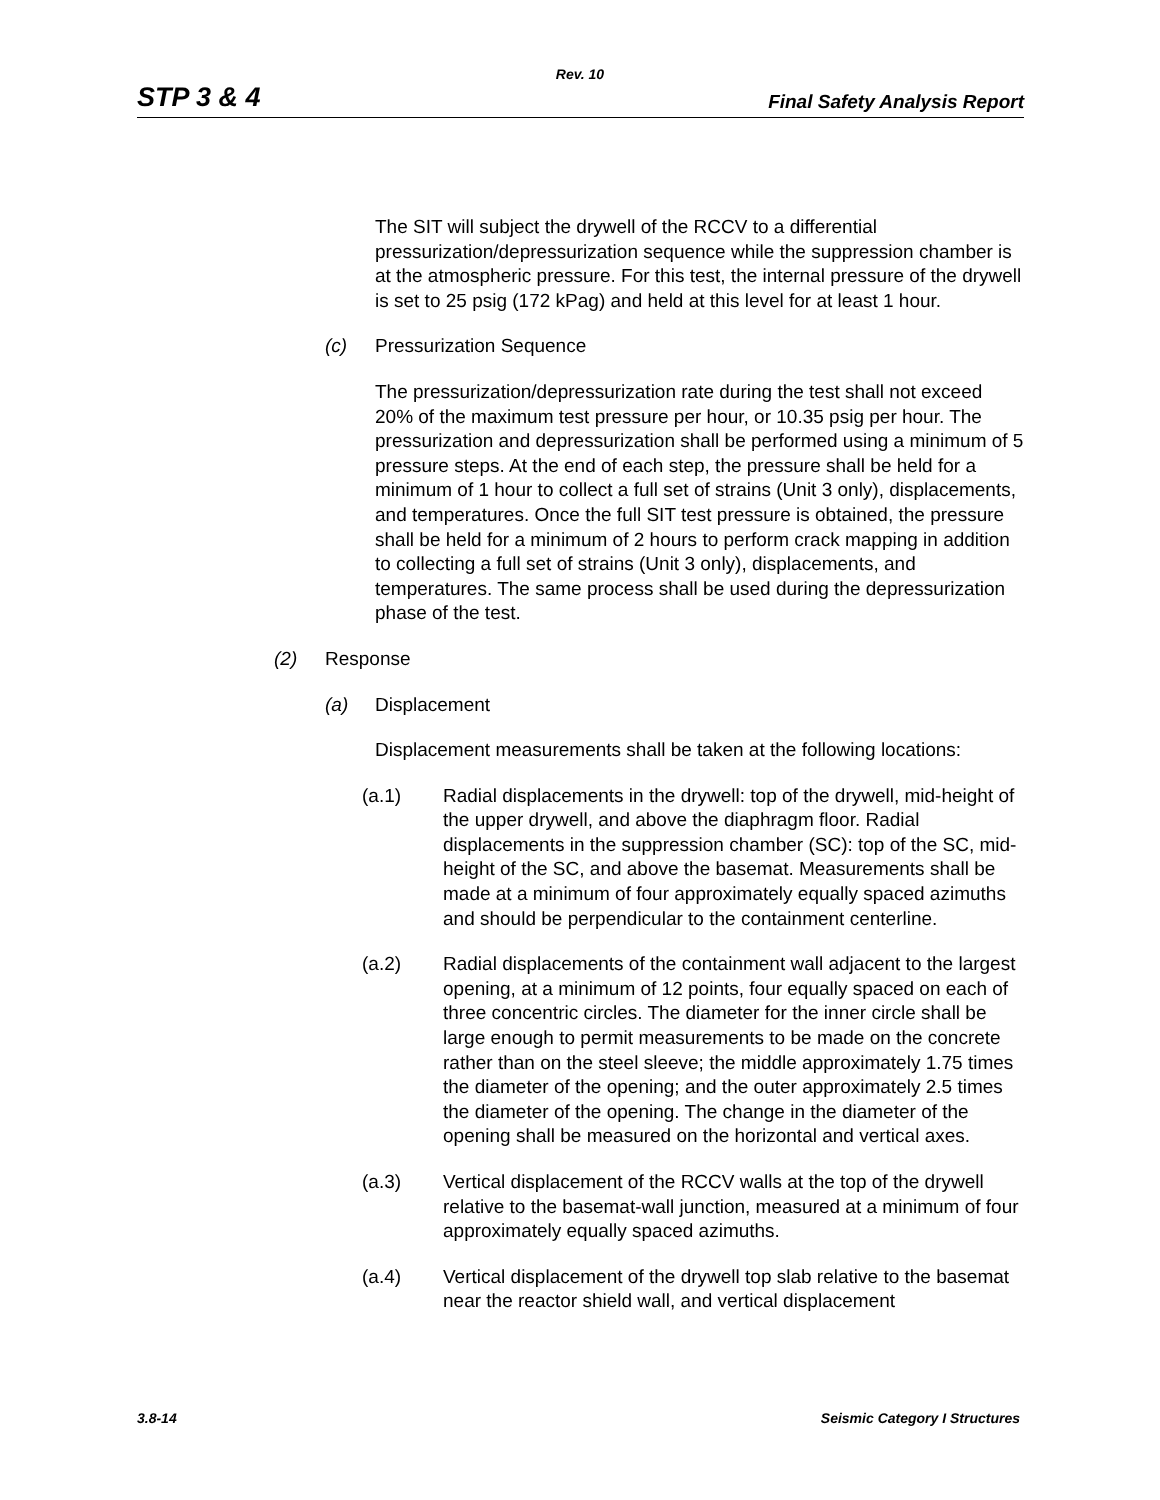Rev. 10
STP 3 & 4 Final Safety Analysis Report
The SIT will subject the drywell of the RCCV to a differential pressurization/depressurization sequence while the suppression chamber is at the atmospheric pressure. For this test, the internal pressure of the drywell is set to 25 psig (172 kPag) and held at this level for at least 1 hour.
(c) Pressurization Sequence
The pressurization/depressurization rate during the test shall not exceed 20% of the maximum test pressure per hour, or 10.35 psig per hour. The pressurization and depressurization shall be performed using a minimum of 5 pressure steps. At the end of each step, the pressure shall be held for a minimum of 1 hour to collect a full set of strains (Unit 3 only), displacements, and temperatures. Once the full SIT test pressure is obtained, the pressure shall be held for a minimum of 2 hours to perform crack mapping in addition to collecting a full set of strains (Unit 3 only), displacements, and temperatures. The same process shall be used during the depressurization phase of the test.
(2) Response
(a) Displacement
Displacement measurements shall be taken at the following locations:
(a.1) Radial displacements in the drywell: top of the drywell, mid-height of the upper drywell, and above the diaphragm floor. Radial displacements in the suppression chamber (SC): top of the SC, mid-height of the SC, and above the basemat. Measurements shall be made at a minimum of four approximately equally spaced azimuths and should be perpendicular to the containment centerline.
(a.2) Radial displacements of the containment wall adjacent to the largest opening, at a minimum of 12 points, four equally spaced on each of three concentric circles. The diameter for the inner circle shall be large enough to permit measurements to be made on the concrete rather than on the steel sleeve; the middle approximately 1.75 times the diameter of the opening; and the outer approximately 2.5 times the diameter of the opening. The change in the diameter of the opening shall be measured on the horizontal and vertical axes.
(a.3) Vertical displacement of the RCCV walls at the top of the drywell relative to the basemat-wall junction, measured at a minimum of four approximately equally spaced azimuths.
(a.4) Vertical displacement of the drywell top slab relative to the basemat near the reactor shield wall, and vertical displacement
3.8-14 Seismic Category I Structures